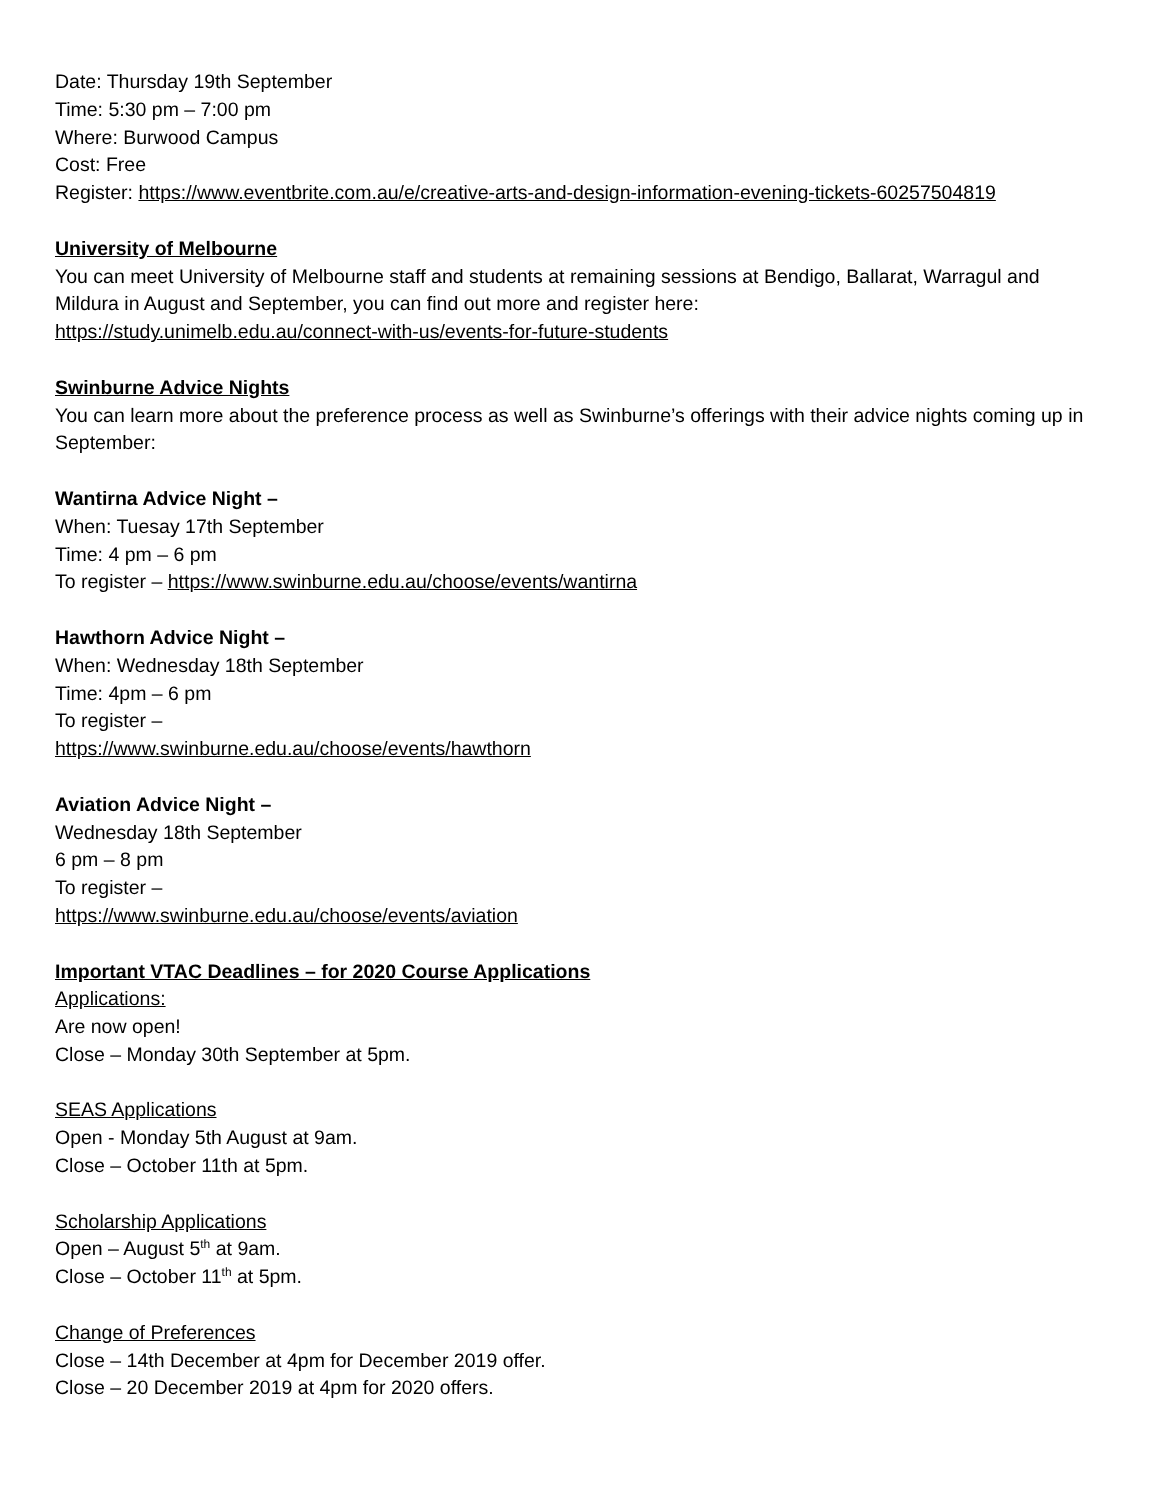Date: Thursday 19th September
Time: 5:30 pm – 7:00 pm
Where: Burwood Campus
Cost: Free
Register: https://www.eventbrite.com.au/e/creative-arts-and-design-information-evening-tickets-60257504819
University of Melbourne
You can meet University of Melbourne staff and students at remaining sessions at Bendigo, Ballarat, Warragul and Mildura in August and September, you can find out more and register here:
https://study.unimelb.edu.au/connect-with-us/events-for-future-students
Swinburne Advice Nights
You can learn more about the preference process as well as Swinburne’s offerings with their advice nights coming up in September:
Wantirna Advice Night –
When: Tuesay 17th September
Time: 4 pm – 6 pm
To register – https://www.swinburne.edu.au/choose/events/wantirna
Hawthorn Advice Night –
When: Wednesday 18th September
Time: 4pm – 6 pm
To register –
https://www.swinburne.edu.au/choose/events/hawthorn
Aviation Advice Night –
Wednesday 18th September
6 pm – 8 pm
To register –
https://www.swinburne.edu.au/choose/events/aviation
Important VTAC Deadlines – for 2020 Course Applications
Applications:
Are now open!
Close – Monday 30th September at 5pm.
SEAS Applications
Open - Monday 5th August at 9am.
Close – October 11th at 5pm.
Scholarship Applications
Open – August 5<sup>th</sup> at 9am.
Close – October 11<sup>th</sup> at 5pm.
Change of Preferences
Close – 14th December at 4pm for December 2019 offer.
Close – 20 December 2019 at 4pm for 2020 offers.